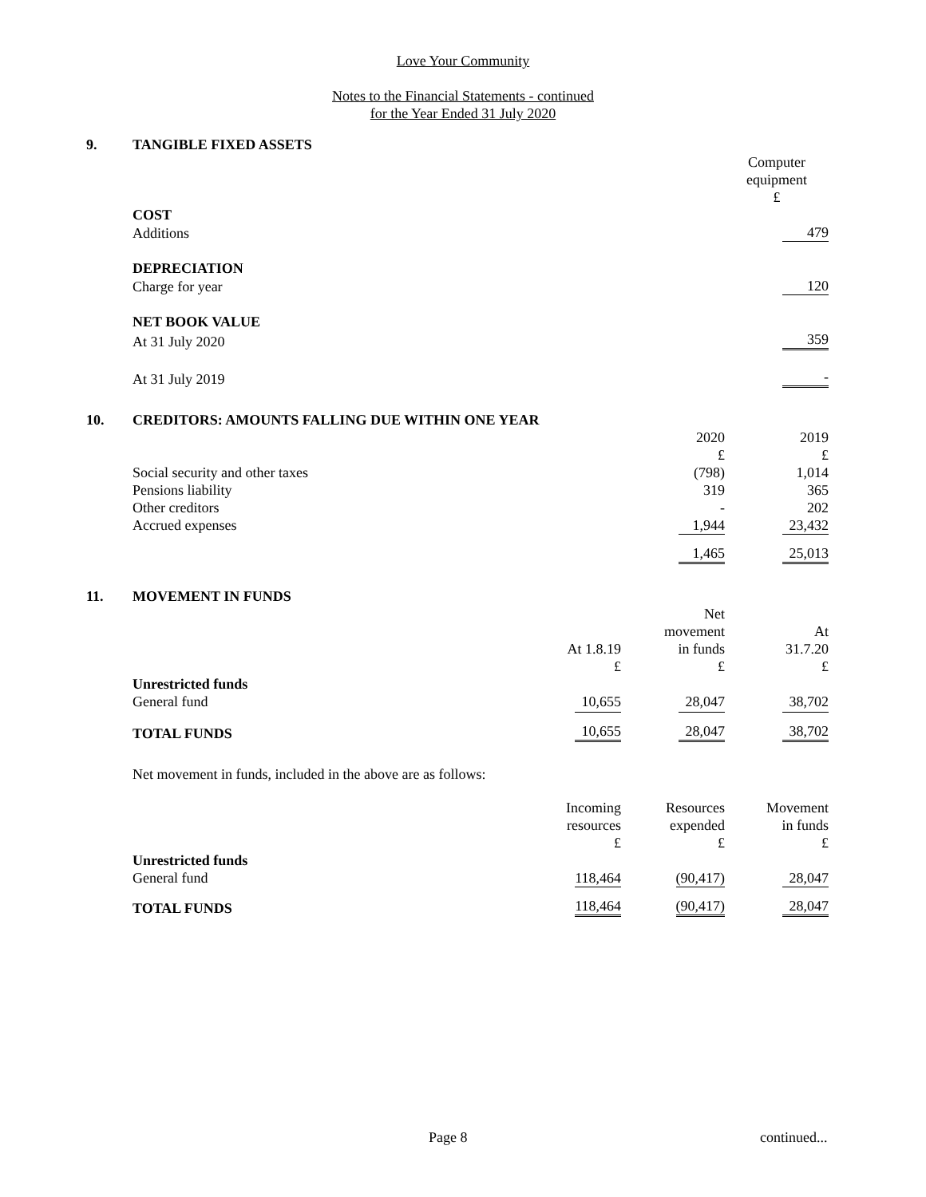Love Your Community
Notes to the Financial Statements - continued
for the Year Ended 31 July 2020
9. TANGIBLE FIXED ASSETS
| | Computer equipment £ |
| COST | |
| Additions | 479 |
| DEPRECIATION | |
| Charge for year | 120 |
| NET BOOK VALUE | |
| At 31 July 2020 | 359 |
| At 31 July 2019 | - |
10. CREDITORS: AMOUNTS FALLING DUE WITHIN ONE YEAR
| | 2020 £ | 2019 £ |
| Social security and other taxes | (798) | 1,014 |
| Pensions liability | 319 | 365 |
| Other creditors | - | 202 |
| Accrued expenses | 1,944 | 23,432 |
| | 1,465 | 25,013 |
11. MOVEMENT IN FUNDS
| | At 1.8.19 £ | Net movement in funds £ | At 31.7.20 £ |
| Unrestricted funds | | | |
| General fund | 10,655 | 28,047 | 38,702 |
| TOTAL FUNDS | 10,655 | 28,047 | 38,702 |
Net movement in funds, included in the above are as follows:
| | Incoming resources £ | Resources expended £ | Movement in funds £ |
| Unrestricted funds | | | |
| General fund | 118,464 | (90,417) | 28,047 |
| TOTAL FUNDS | 118,464 | (90,417) | 28,047 |
Page 8 continued...